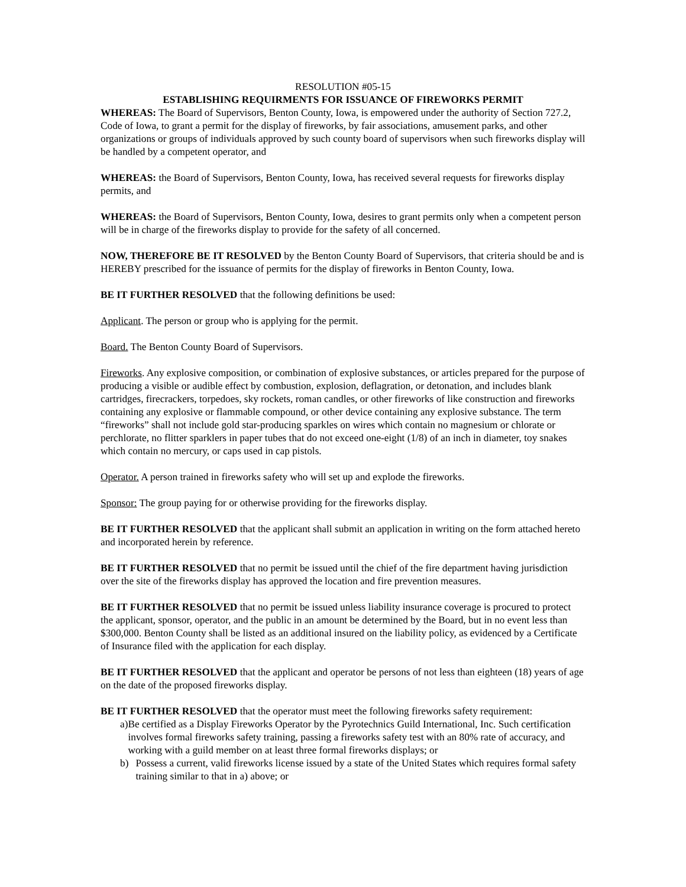RESOLUTION #05-15
ESTABLISHING REQUIRMENTS FOR ISSUANCE OF FIREWORKS PERMIT
WHEREAS: The Board of Supervisors, Benton County, Iowa, is empowered under the authority of Section 727.2, Code of Iowa, to grant a permit for the display of fireworks, by fair associations, amusement parks, and other organizations or groups of individuals approved by such county board of supervisors when such fireworks display will be handled by a competent operator, and
WHEREAS: the Board of Supervisors, Benton County, Iowa, has received several requests for fireworks display permits, and
WHEREAS: the Board of Supervisors, Benton County, Iowa, desires to grant permits only when a competent person will be in charge of the fireworks display to provide for the safety of all concerned.
NOW, THEREFORE BE IT RESOLVED by the Benton County Board of Supervisors, that criteria should be and is HEREBY prescribed for the issuance of permits for the display of fireworks in Benton County, Iowa.
BE IT FURTHER RESOLVED that the following definitions be used:
Applicant. The person or group who is applying for the permit.
Board. The Benton County Board of Supervisors.
Fireworks. Any explosive composition, or combination of explosive substances, or articles prepared for the purpose of producing a visible or audible effect by combustion, explosion, deflagration, or detonation, and includes blank cartridges, firecrackers, torpedoes, sky rockets, roman candles, or other fireworks of like construction and fireworks containing any explosive or flammable compound, or other device containing any explosive substance. The term “fireworks” shall not include gold star-producing sparkles on wires which contain no magnesium or chlorate or perchlorate, no flitter sparklers in paper tubes that do not exceed one-eight (1/8) of an inch in diameter, toy snakes which contain no mercury, or caps used in cap pistols.
Operator. A person trained in fireworks safety who will set up and explode the fireworks.
Sponsor: The group paying for or otherwise providing for the fireworks display.
BE IT FURTHER RESOLVED that the applicant shall submit an application in writing on the form attached hereto and incorporated herein by reference.
BE IT FURTHER RESOLVED that no permit be issued until the chief of the fire department having jurisdiction over the site of the fireworks display has approved the location and fire prevention measures.
BE IT FURTHER RESOLVED that no permit be issued unless liability insurance coverage is procured to protect the applicant, sponsor, operator, and the public in an amount be determined by the Board, but in no event less than $300,000. Benton County shall be listed as an additional insured on the liability policy, as evidenced by a Certificate of Insurance filed with the application for each display.
BE IT FURTHER RESOLVED that the applicant and operator be persons of not less than eighteen (18) years of age on the date of the proposed fireworks display.
BE IT FURTHER RESOLVED that the operator must meet the following fireworks safety requirement:
a) Be certified as a Display Fireworks Operator by the Pyrotechnics Guild International, Inc. Such certification involves formal fireworks safety training, passing a fireworks safety test with an 80% rate of accuracy, and working with a guild member on at least three formal fireworks displays; or
b) Possess a current, valid fireworks license issued by a state of the United States which requires formal safety training similar to that in a) above; or